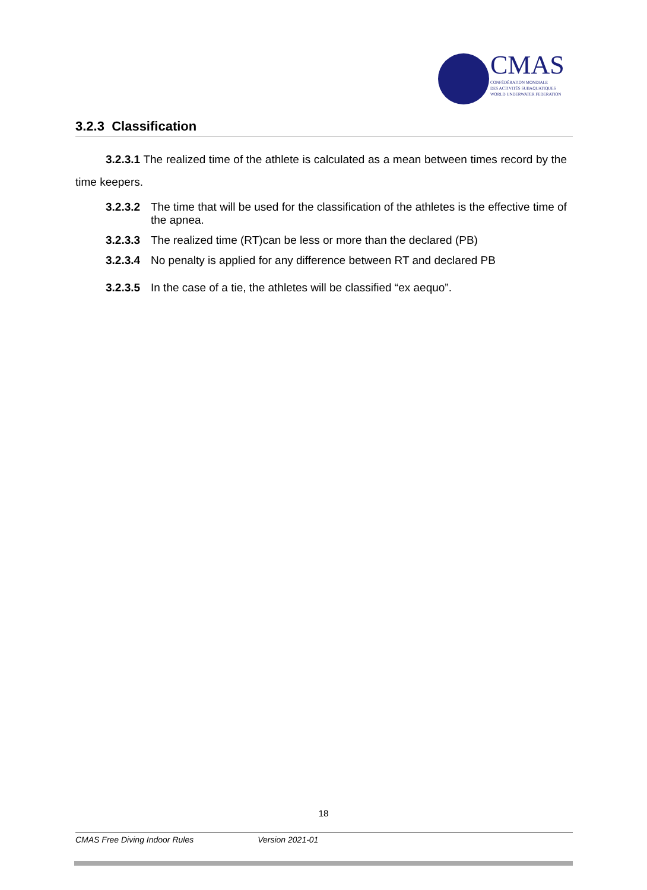CMAS
CONFÉDÉRATION MONDIALE
DES ACTIVITÉS SUBAQUATIQUES
WORLD UNDERWATER FEDERATION
3.2.3 Classification
3.2.3.1 The realized time of the athlete is calculated as a mean between times record by the time keepers.
3.2.3.2 The time that will be used for the classification of the athletes is the effective time of the apnea.
3.2.3.3 The realized time (RT)can be less or more than the declared (PB)
3.2.3.4 No penalty is applied for any difference between RT and declared PB
3.2.3.5 In the case of a tie, the athletes will be classified “ex aequo”.
18
CMAS Free Diving Indoor Rules Version 2021-01